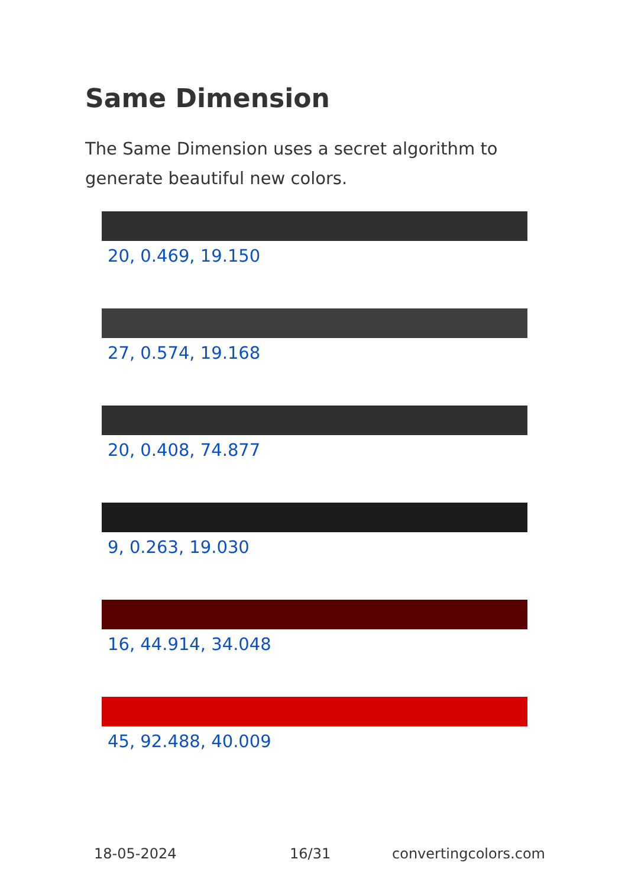Same Dimension
The Same Dimension uses a secret algorithm to generate beautiful new colors.
20, 0.469, 19.150
27, 0.574, 19.168
20, 0.408, 74.877
9, 0.263, 19.030
16, 44.914, 34.048
45, 92.488, 40.009
18-05-2024 16/31 convertingcolors.com